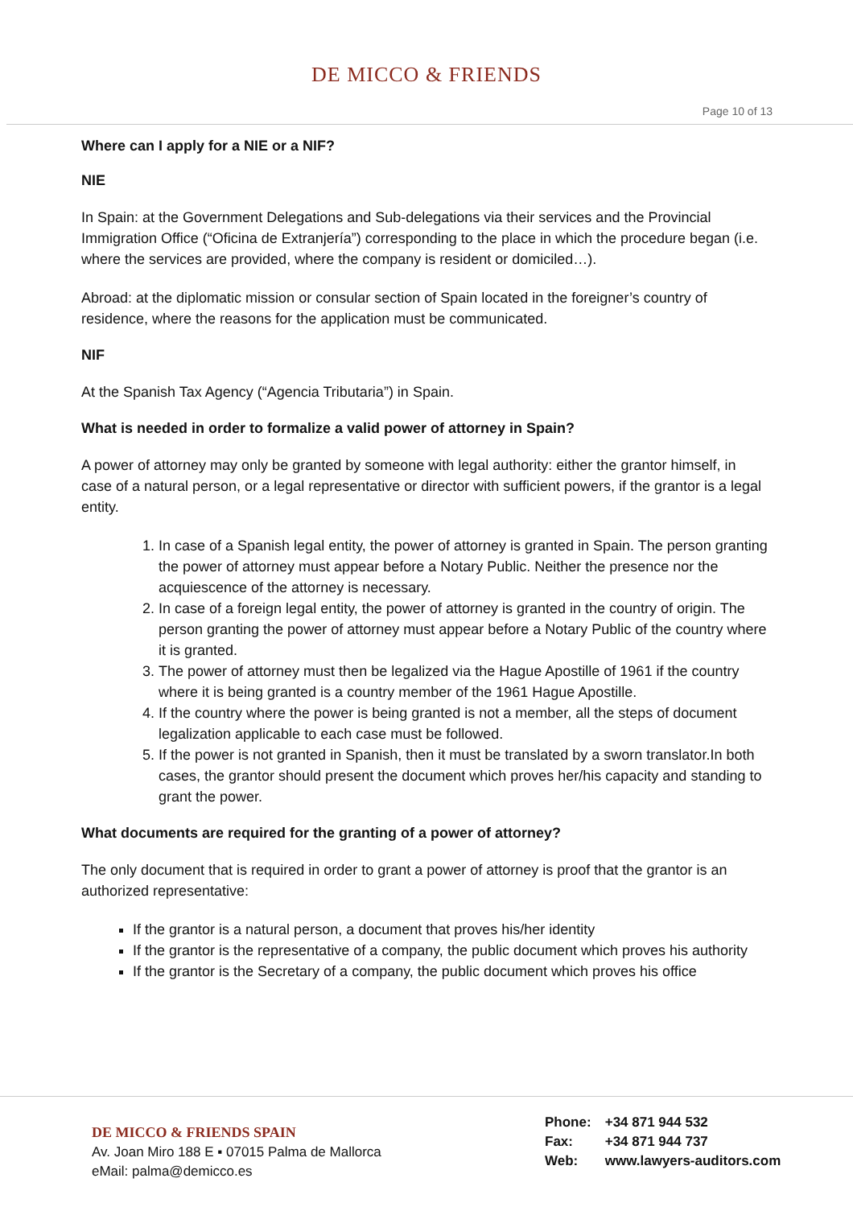DE MICCO & FRIENDS
Page 10 of 13
Where can I apply for a NIE or a NIF?
NIE
In Spain: at the Government Delegations and Sub-delegations via their services and the Provincial Immigration Office (“Oficina de Extranjería”) corresponding to the place in which the procedure began (i.e. where the services are provided, where the company is resident or domiciled…).
Abroad: at the diplomatic mission or consular section of Spain located in the foreigner’s country of residence, where the reasons for the application must be communicated.
NIF
At the Spanish Tax Agency (“Agencia Tributaria”) in Spain.
What is needed in order to formalize a valid power of attorney in Spain?
A power of attorney may only be granted by someone with legal authority: either the grantor himself, in case of a natural person, or a legal representative or director with sufficient powers, if the grantor is a legal entity.
1. In case of a Spanish legal entity, the power of attorney is granted in Spain. The person granting the power of attorney must appear before a Notary Public. Neither the presence nor the acquiescence of the attorney is necessary.
2. In case of a foreign legal entity, the power of attorney is granted in the country of origin. The person granting the power of attorney must appear before a Notary Public of the country where it is granted.
3. The power of attorney must then be legalized via the Hague Apostille of 1961 if the country where it is being granted is a country member of the 1961 Hague Apostille.
4. If the country where the power is being granted is not a member, all the steps of document legalization applicable to each case must be followed.
5. If the power is not granted in Spanish, then it must be translated by a sworn translator.In both cases, the grantor should present the document which proves her/his capacity and standing to grant the power.
What documents are required for the granting of a power of attorney?
The only document that is required in order to grant a power of attorney is proof that the grantor is an authorized representative:
If the grantor is a natural person, a document that proves his/her identity
If the grantor is the representative of a company, the public document which proves his authority
If the grantor is the Secretary of a company, the public document which proves his office
DE MICCO & FRIENDS SPAIN
Av. Joan Miro 188 E ▪ 07015 Palma de Mallorca
eMail: palma@demicco.es
Phone: +34 871 944 532
Fax: +34 871 944 737
Web: www.lawyers-auditors.com